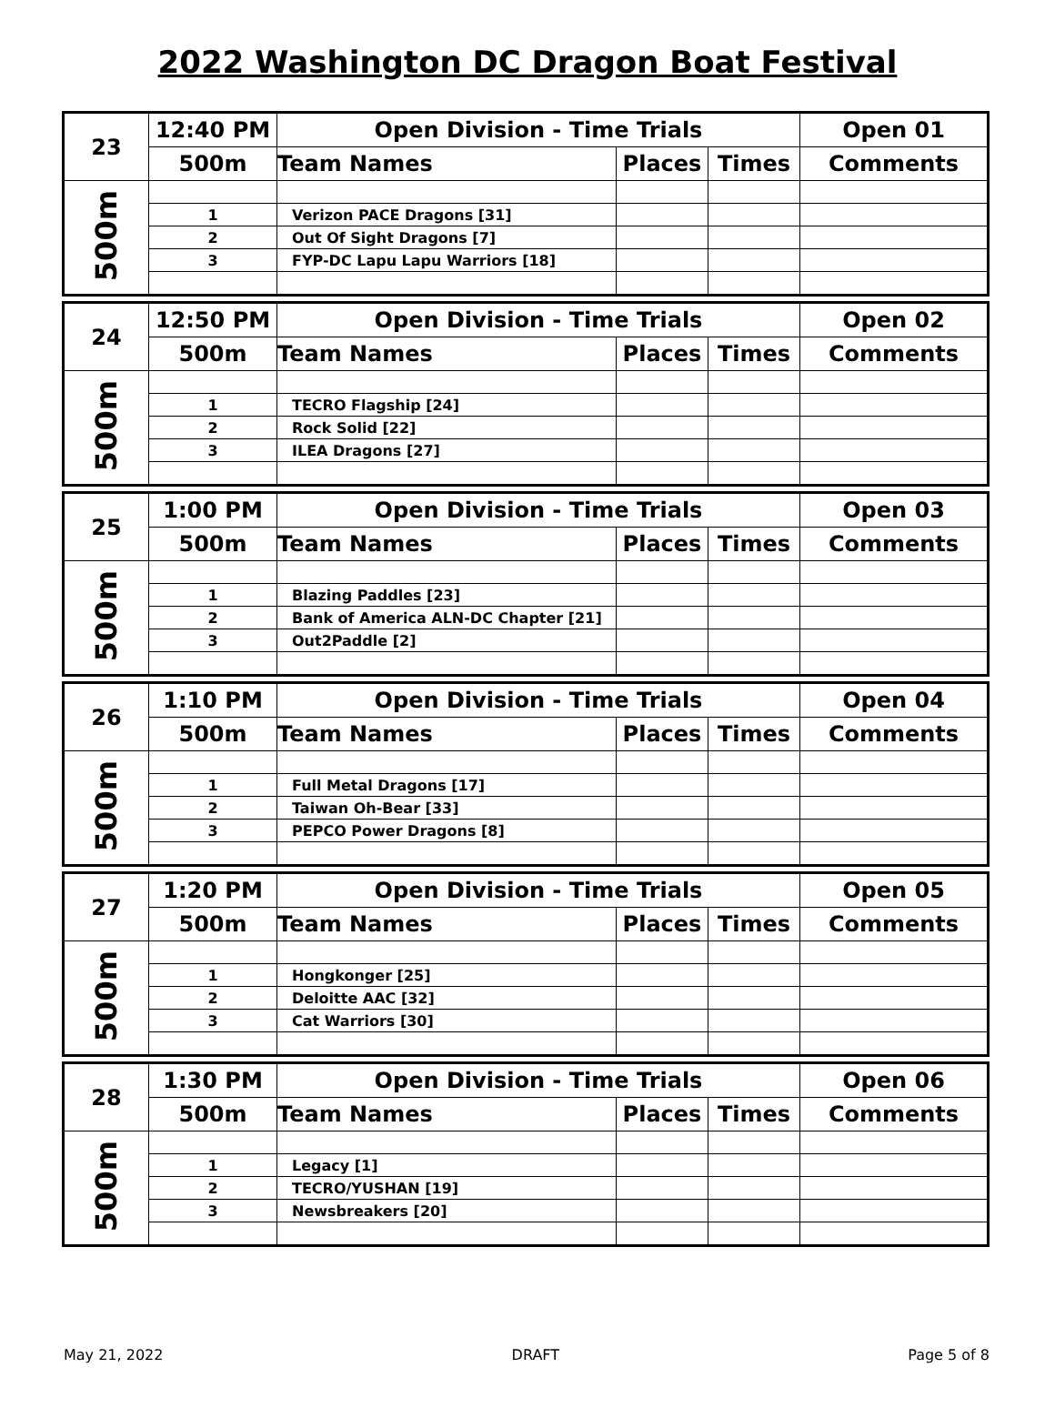2022 Washington DC Dragon Boat Festival
| 23 | 12:40 PM | Open Division - Time Trials | | | Open 01 |
| | 500m | Team Names | Places | Times | Comments |
| 500m | | | | | |
| | 1 | Verizon PACE Dragons [31] | | | |
| | 2 | Out Of Sight Dragons [7] | | | |
| | 3 | FYP-DC Lapu Lapu Warriors [18] | | | |
| 24 | 12:50 PM | Open Division - Time Trials | | | Open 02 |
| | 500m | Team Names | Places | Times | Comments |
| 500m | | | | | |
| | 1 | TECRO Flagship [24] | | | |
| | 2 | Rock Solid [22] | | | |
| | 3 | ILEA Dragons [27] | | | |
| 25 | 1:00 PM | Open Division - Time Trials | | | Open 03 |
| | 500m | Team Names | Places | Times | Comments |
| 500m | | | | | |
| | 1 | Blazing Paddles [23] | | | |
| | 2 | Bank of America ALN-DC Chapter [21] | | | |
| | 3 | Out2Paddle [2] | | | |
| 26 | 1:10 PM | Open Division - Time Trials | | | Open 04 |
| | 500m | Team Names | Places | Times | Comments |
| 500m | | | | | |
| | 1 | Full Metal Dragons [17] | | | |
| | 2 | Taiwan Oh-Bear [33] | | | |
| | 3 | PEPCO Power Dragons [8] | | | |
| 27 | 1:20 PM | Open Division - Time Trials | | | Open 05 |
| | 500m | Team Names | Places | Times | Comments |
| 500m | | | | | |
| | 1 | Hongkonger [25] | | | |
| | 2 | Deloitte AAC [32] | | | |
| | 3 | Cat Warriors [30] | | | |
| 28 | 1:30 PM | Open Division - Time Trials | | | Open 06 |
| | 500m | Team Names | Places | Times | Comments |
| 500m | | | | | |
| | 1 | Legacy [1] | | | |
| | 2 | TECRO/YUSHAN [19] | | | |
| | 3 | Newsbreakers [20] | | | |
May 21, 2022 DRAFT Page 5 of 8